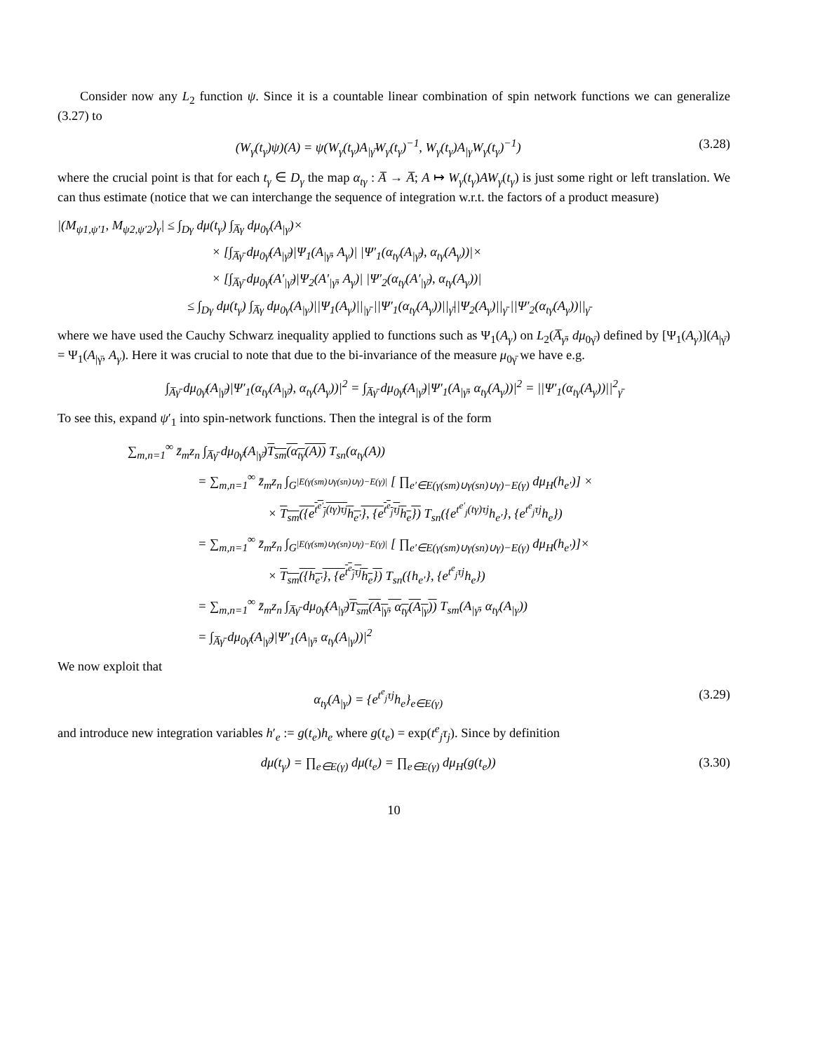Consider now any L<sub>2</sub> function ψ. Since it is a countable linear combination of spin network functions we can generalize (3.27) to
(W<sub>γ</sub>(t<sub>γ</sub>)ψ)(A) = ψ(W<sub>γ</sub>(t<sub>γ</sub>)A<sub>|γ̄</sub>W<sub>γ</sub>(t<sub>γ</sub>)<sup>−1</sup>, W<sub>γ</sub>(t<sub>γ</sub>)A<sub>|γ</sub>W<sub>γ</sub>(t<sub>γ</sub>)<sup>−1</sup>) (3.28)
where the crucial point is that for each t<sub>γ</sub> ∈ D<sub>γ</sub> the map α<sub>tγ</sub> : A̅ → A̅; A ↦ W<sub>γ</sub>(t<sub>γ</sub>)AW<sub>γ</sub>(t<sub>γ</sub>) is just some right or left translation. We can thus estimate (notice that we can interchange the sequence of integration w.r.t. the factors of a product measure)
|(M<sub>ψ1,ψ′1</sub>, M<sub>ψ2,ψ′2</sub>)<sub>γ</sub>| ≤ ∫<sub>Dγ</sub> dμ(t<sub>γ</sub>) ∫<sub>A̅γ</sub> dμ<sub>0γ</sub>(A<sub>|γ</sub>)×
× [∫<sub>A̅γ̄</sub> dμ<sub>0γ̄</sub>(A<sub>|γ̄</sub>)|Ψ<sub>1</sub>(A<sub>|γ̄</sub>, A<sub>γ</sub>)| |Ψ′<sub>1</sub>(α<sub>tγ</sub>(A<sub>|γ̄</sub>), α<sub>tγ</sub>(A<sub>γ</sub>))|×
× [∫<sub>A̅γ̄</sub> dμ<sub>0γ̄</sub>(A′<sub>|γ̄</sub>)|Ψ<sub>2</sub>(A′<sub>|γ̄</sub>, A<sub>γ</sub>)| |Ψ′<sub>2</sub>(α<sub>tγ</sub>(A′<sub>|γ̄</sub>), α<sub>tγ</sub>(A<sub>γ</sub>))|
≤ ∫<sub>Dγ</sub> dμ(t<sub>γ</sub>) ∫<sub>A̅γ</sub> dμ<sub>0γ</sub>(A<sub>|γ</sub>)||Ψ<sub>1</sub>(A<sub>γ</sub>)||<sub>|γ̄</sub> ||Ψ′<sub>1</sub>(α<sub>tγ</sub>(A<sub>γ</sub>))||<sub>γ̄</sub>||Ψ<sub>2</sub>(A<sub>γ</sub>)||<sub>γ̄</sub> ||Ψ′<sub>2</sub>(α<sub>tγ</sub>(A<sub>γ</sub>))||<sub>γ̄</sub>
where we have used the Cauchy Schwarz inequality applied to functions such as Ψ<sub>1</sub>(A<sub>γ</sub>) on L<sub>2</sub>(A̅<sub>γ̄</sub>, dμ<sub>0γ̄</sub>) defined by [Ψ<sub>1</sub>(A<sub>γ</sub>)](A<sub>|γ̄</sub>) = Ψ<sub>1</sub>(A<sub>|γ̄</sub>, A<sub>γ</sub>). Here it was crucial to note that due to the bi-invariance of the measure μ<sub>0γ̄</sub> we have e.g.
∫<sub>A̅γ̄</sub> dμ<sub>0γ̄</sub>(A<sub>|γ̄</sub>)|Ψ′<sub>1</sub>(α<sub>tγ</sub>(A<sub>|γ̄</sub>), α<sub>tγ</sub>(A<sub>γ</sub>))|<sup>2</sup> = ∫<sub>A̅γ̄</sub> dμ<sub>0γ̄</sub>(A<sub>|γ̄</sub>)|Ψ′<sub>1</sub>(A<sub>|γ̄</sub>, α<sub>tγ</sub>(A<sub>γ</sub>))|<sup>2</sup> = ||Ψ′<sub>1</sub>(α<sub>tγ</sub>(A<sub>γ</sub>))||<sup>2</sup><sub>γ̄</sub>
To see this, expand ψ′<sub>1</sub> into spin-network functions. Then the integral is of the form
∑<sub>m,n=1</sub><sup>∞</sup> z̄<sub>m</sub>z<sub>n</sub> ∫<sub>A̅γ̄</sub> dμ<sub>0γ̄</sub>(A<sub>|γ̄</sub>)T<sub>sm</sub>(α<sub>tγ</sub>(A)) T<sub>sn</sub>(α<sub>tγ</sub>(A))
= ∑<sub>m,n=1</sub><sup>∞</sup> z̄<sub>m</sub>z<sub>n</sub> ∫<sub>G<sup>|E(γ(sm)∪γ(sn)∪γ)−E(γ)|</sup></sub> [ ∏<sub>e′∈E(γ(sm)∪γ(sn)∪γ)−E(γ)</sub> dμ<sub>H</sub>(h<sub>e′</sub>)] ×
× T<sub>sm</sub>({e<sup>t<sup>e′</sup><sub>j</sub>(tγ)τj</sup>h<sub>e′</sub>}, {e<sup>t<sup>e</sup><sub>j</sub>τj</sup>h<sub>e</sub>}) T<sub>sn</sub>({e<sup>t<sup>e′</sup><sub>j</sub>(tγ)τj</sup>h<sub>e′</sub>}, {e<sup>t<sup>e</sup><sub>j</sub>τj</sup>h<sub>e</sub>})
= ∑<sub>m,n=1</sub><sup>∞</sup> z̄<sub>m</sub>z<sub>n</sub> ∫<sub>G<sup>|E(γ(sm)∪γ(sn)∪γ)−E(γ)|</sup></sub> [ ∏<sub>e′∈E(γ(sm)∪γ(sn)∪γ)−E(γ)</sub> dμ<sub>H</sub>(h<sub>e′</sub>)]×
× T<sub>sm</sub>({h<sub>e′</sub>}, {e<sup>t<sup>e</sup><sub>j</sub>τj</sup>h<sub>e</sub>}) T<sub>sn</sub>({h<sub>e′</sub>}, {e<sup>t<sup>e</sup><sub>j</sub>τj</sup>h<sub>e</sub>})
= ∑<sub>m,n=1</sub><sup>∞</sup> z̄<sub>m</sub>z<sub>n</sub> ∫<sub>A̅γ̄</sub> dμ<sub>0γ̄</sub>(A<sub>|γ̄</sub>)T<sub>sm</sub>(A<sub>|γ̄</sub>, α<sub>tγ</sub>(A<sub>|γ</sub>)) T<sub>sm</sub>(A<sub>|γ̄</sub>, α<sub>tγ</sub>(A<sub>|γ</sub>))
= ∫<sub>A̅γ̄</sub> dμ<sub>0γ̄</sub>(A<sub>|γ̄</sub>)|Ψ′<sub>1</sub>(A<sub>|γ̄</sub>, α<sub>tγ</sub>(A<sub>|γ</sub>))|<sup>2</sup>
We now exploit that
α<sub>tγ</sub>(A<sub>|γ</sub>) = {e<sup>t<sup>e</sup><sub>j</sub>τj</sup>h<sub>e</sub>}<sub>e∈E(γ)</sub> (3.29)
and introduce new integration variables h′<sub>e</sub> := g(t<sub>e</sub>)h<sub>e</sub> where g(t<sub>e</sub>) = exp(t<sup>e</sup><sub>j</sub>τ<sub>j</sub>). Since by definition
dμ(t<sub>γ</sub>) = ∏<sub>e∈E(γ)</sub> dμ(t<sub>e</sub>) = ∏<sub>e∈E(γ)</sub> dμ<sub>H</sub>(g(t<sub>e</sub>)) (3.30)
10